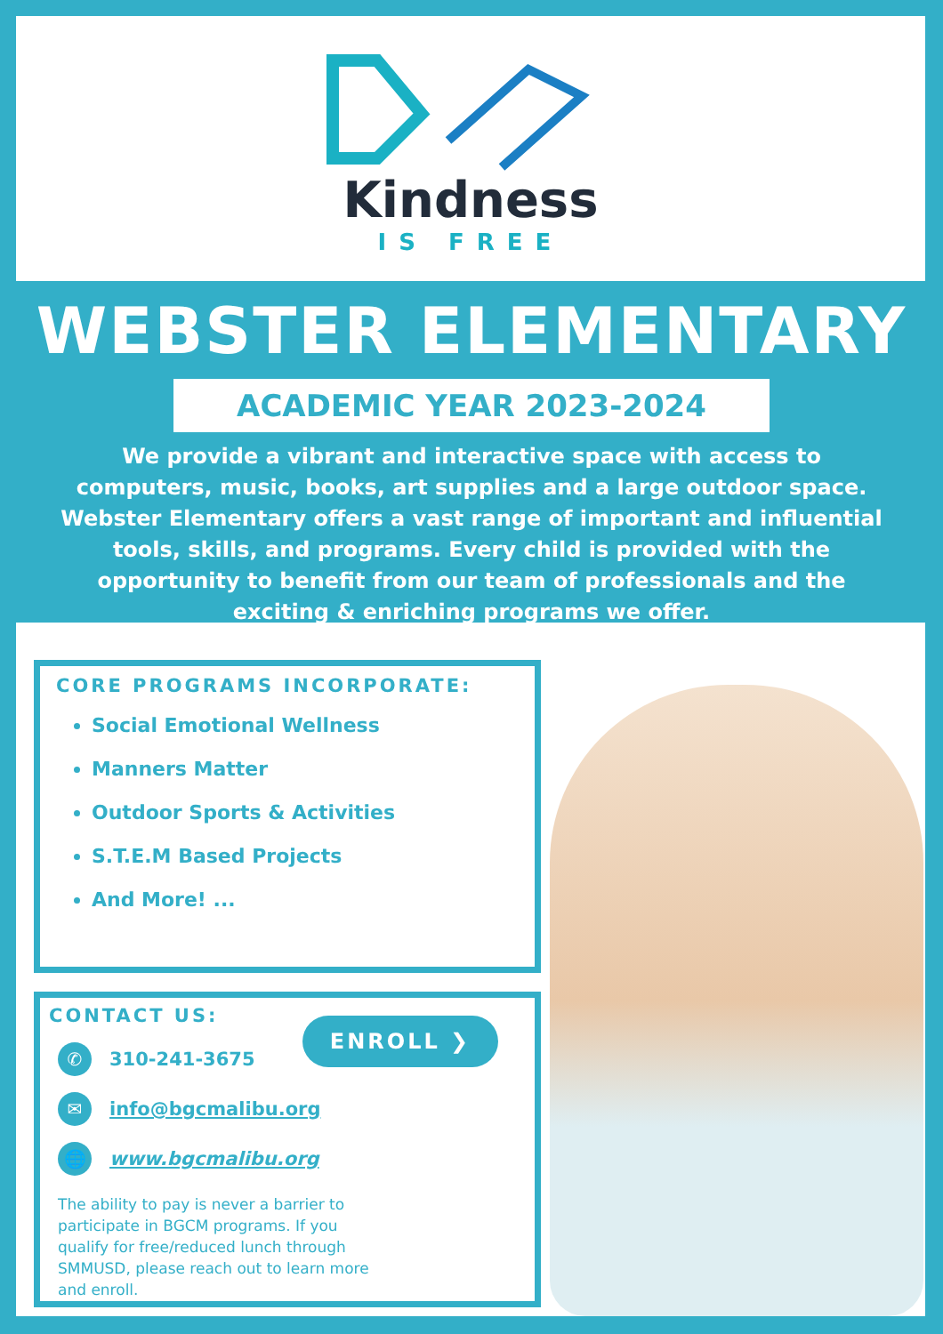Kindness
IS FREE
WEBSTER ELEMENTARY
ACADEMIC YEAR 2023-2024
We provide a vibrant and interactive space with access to computers, music, books, art supplies and a large outdoor space. Webster Elementary offers a vast range of important and influential tools, skills, and programs. Every child is provided with the opportunity to benefit from our team of professionals and the exciting & enriching programs we offer.
CORE PROGRAMS INCORPORATE:
Social Emotional Wellness
Manners Matter
Outdoor Sports & Activities
S.T.E.M Based Projects
And More! ...
CONTACT US:
ENROLL ❯
✆ 310-241-3675
✉ info@bgcmalibu.org
🌐 www.bgcmalibu.org
The ability to pay is never a barrier to participate in BGCM programs. If you qualify for free/reduced lunch through SMMUSD, please reach out to learn more and enroll.